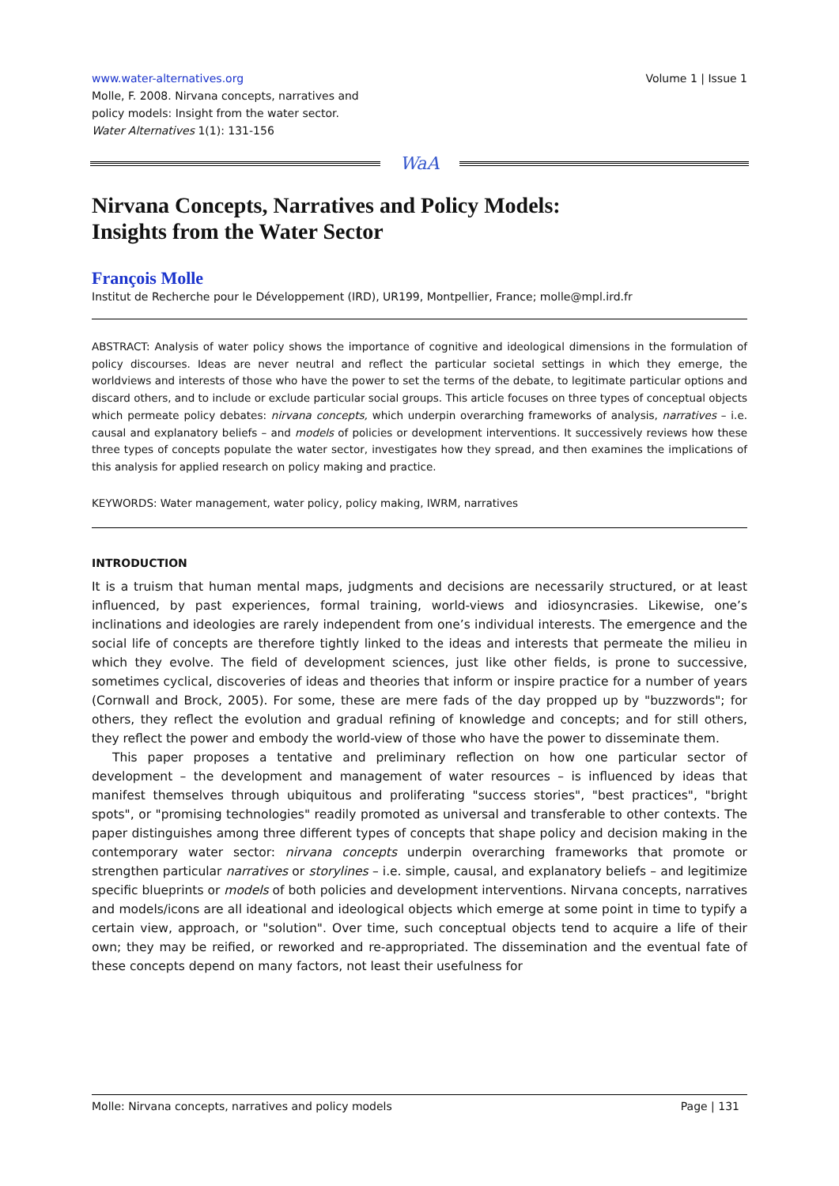www.water-alternatives.org
Molle, F. 2008. Nirvana concepts, narratives and
policy models: Insight from the water sector.
Water Alternatives 1(1): 131-156
Volume 1 | Issue 1
WaA
Nirvana Concepts, Narratives and Policy Models:
Insights from the Water Sector
François Molle
Institut de Recherche pour le Développement (IRD), UR199, Montpellier, France; molle@mpl.ird.fr
ABSTRACT: Analysis of water policy shows the importance of cognitive and ideological dimensions in the formulation of policy discourses. Ideas are never neutral and reflect the particular societal settings in which they emerge, the worldviews and interests of those who have the power to set the terms of the debate, to legitimate particular options and discard others, and to include or exclude particular social groups. This article focuses on three types of conceptual objects which permeate policy debates: nirvana concepts, which underpin overarching frameworks of analysis, narratives – i.e. causal and explanatory beliefs – and models of policies or development interventions. It successively reviews how these three types of concepts populate the water sector, investigates how they spread, and then examines the implications of this analysis for applied research on policy making and practice.
KEYWORDS: Water management, water policy, policy making, IWRM, narratives
INTRODUCTION
It is a truism that human mental maps, judgments and decisions are necessarily structured, or at least influenced, by past experiences, formal training, world-views and idiosyncrasies. Likewise, one’s inclinations and ideologies are rarely independent from one’s individual interests. The emergence and the social life of concepts are therefore tightly linked to the ideas and interests that permeate the milieu in which they evolve. The field of development sciences, just like other fields, is prone to successive, sometimes cyclical, discoveries of ideas and theories that inform or inspire practice for a number of years (Cornwall and Brock, 2005). For some, these are mere fads of the day propped up by "buzzwords"; for others, they reflect the evolution and gradual refining of knowledge and concepts; and for still others, they reflect the power and embody the world-view of those who have the power to disseminate them.
This paper proposes a tentative and preliminary reflection on how one particular sector of development – the development and management of water resources – is influenced by ideas that manifest themselves through ubiquitous and proliferating "success stories", "best practices", "bright spots", or "promising technologies" readily promoted as universal and transferable to other contexts. The paper distinguishes among three different types of concepts that shape policy and decision making in the contemporary water sector: nirvana concepts underpin overarching frameworks that promote or strengthen particular narratives or storylines – i.e. simple, causal, and explanatory beliefs – and legitimize specific blueprints or models of both policies and development interventions. Nirvana concepts, narratives and models/icons are all ideational and ideological objects which emerge at some point in time to typify a certain view, approach, or "solution". Over time, such conceptual objects tend to acquire a life of their own; they may be reified, or reworked and re-appropriated. The dissemination and the eventual fate of these concepts depend on many factors, not least their usefulness for
Molle: Nirvana concepts, narratives and policy models Page | 131